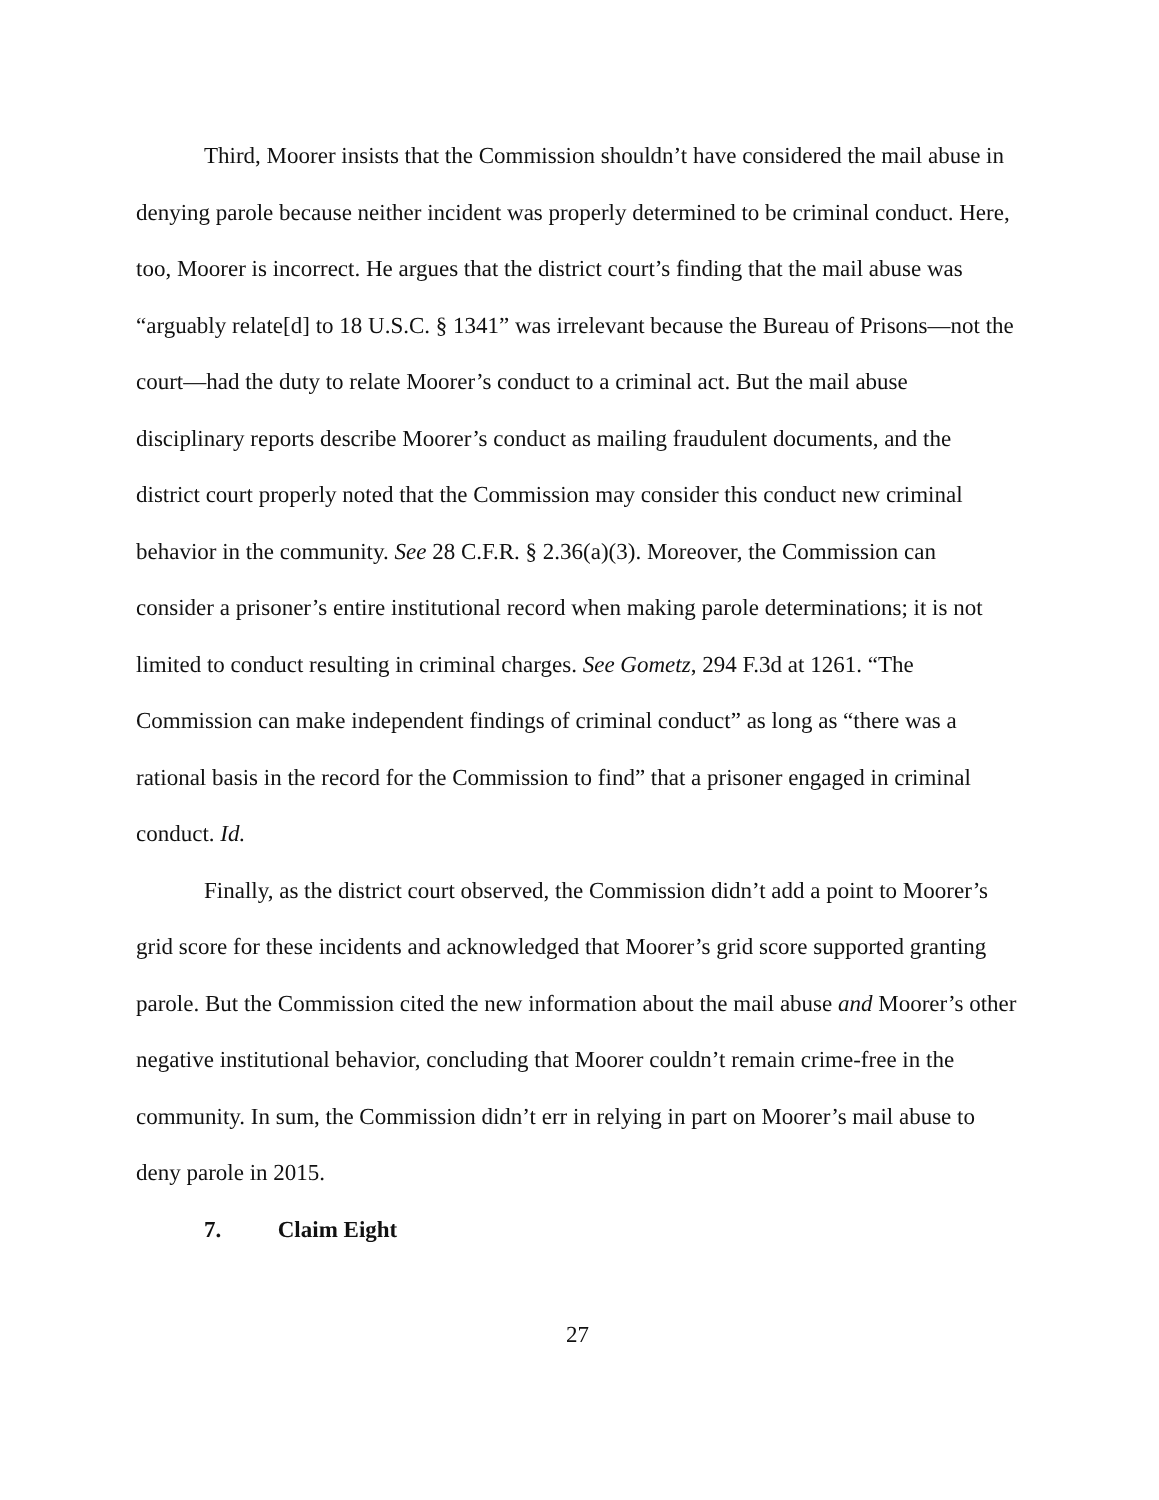Third, Moorer insists that the Commission shouldn’t have considered the mail abuse in denying parole because neither incident was properly determined to be criminal conduct. Here, too, Moorer is incorrect. He argues that the district court’s finding that the mail abuse was “arguably relate[d] to 18 U.S.C. § 1341” was irrelevant because the Bureau of Prisons—not the court—had the duty to relate Moorer’s conduct to a criminal act. But the mail abuse disciplinary reports describe Moorer’s conduct as mailing fraudulent documents, and the district court properly noted that the Commission may consider this conduct new criminal behavior in the community. See 28 C.F.R. § 2.36(a)(3). Moreover, the Commission can consider a prisoner’s entire institutional record when making parole determinations; it is not limited to conduct resulting in criminal charges. See Gometz, 294 F.3d at 1261. “The Commission can make independent findings of criminal conduct” as long as “there was a rational basis in the record for the Commission to find” that a prisoner engaged in criminal conduct. Id.
Finally, as the district court observed, the Commission didn’t add a point to Moorer’s grid score for these incidents and acknowledged that Moorer’s grid score supported granting parole. But the Commission cited the new information about the mail abuse and Moorer’s other negative institutional behavior, concluding that Moorer couldn’t remain crime-free in the community. In sum, the Commission didn’t err in relying in part on Moorer’s mail abuse to deny parole in 2015.
7. Claim Eight
27